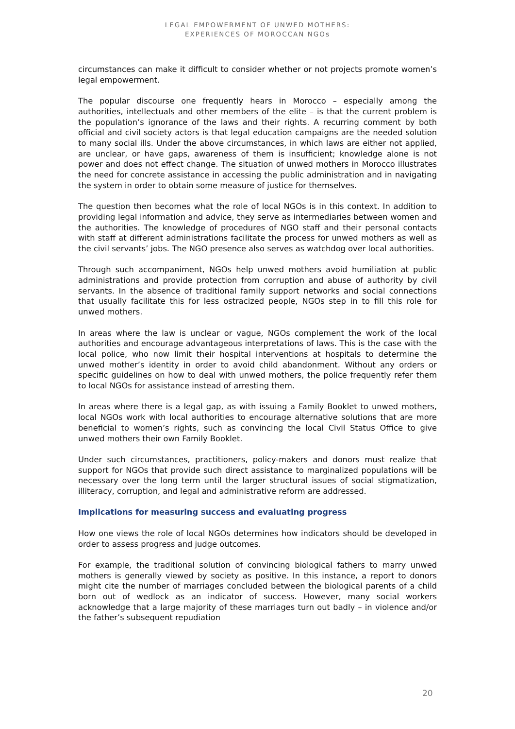LEGAL EMPOWERMENT OF UNWED MOTHERS:
EXPERIENCES OF MOROCCAN NGOs
circumstances can make it difficult to consider whether or not projects promote women’s legal empowerment.
The popular discourse one frequently hears in Morocco – especially among the authorities, intellectuals and other members of the elite – is that the current problem is the population’s ignorance of the laws and their rights. A recurring comment by both official and civil society actors is that legal education campaigns are the needed solution to many social ills. Under the above circumstances, in which laws are either not applied, are unclear, or have gaps, awareness of them is insufficient; knowledge alone is not power and does not effect change. The situation of unwed mothers in Morocco illustrates the need for concrete assistance in accessing the public administration and in navigating the system in order to obtain some measure of justice for themselves.
The question then becomes what the role of local NGOs is in this context. In addition to providing legal information and advice, they serve as intermediaries between women and the authorities. The knowledge of procedures of NGO staff and their personal contacts with staff at different administrations facilitate the process for unwed mothers as well as the civil servants’ jobs. The NGO presence also serves as watchdog over local authorities.
Through such accompaniment, NGOs help unwed mothers avoid humiliation at public administrations and provide protection from corruption and abuse of authority by civil servants. In the absence of traditional family support networks and social connections that usually facilitate this for less ostracized people, NGOs step in to fill this role for unwed mothers.
In areas where the law is unclear or vague, NGOs complement the work of the local authorities and encourage advantageous interpretations of laws. This is the case with the local police, who now limit their hospital interventions at hospitals to determine the unwed mother’s identity in order to avoid child abandonment. Without any orders or specific guidelines on how to deal with unwed mothers, the police frequently refer them to local NGOs for assistance instead of arresting them.
In areas where there is a legal gap, as with issuing a Family Booklet to unwed mothers, local NGOs work with local authorities to encourage alternative solutions that are more beneficial to women’s rights, such as convincing the local Civil Status Office to give unwed mothers their own Family Booklet.
Under such circumstances, practitioners, policy-makers and donors must realize that support for NGOs that provide such direct assistance to marginalized populations will be necessary over the long term until the larger structural issues of social stigmatization, illiteracy, corruption, and legal and administrative reform are addressed.
Implications for measuring success and evaluating progress
How one views the role of local NGOs determines how indicators should be developed in order to assess progress and judge outcomes.
For example, the traditional solution of convincing biological fathers to marry unwed mothers is generally viewed by society as positive. In this instance, a report to donors might cite the number of marriages concluded between the biological parents of a child born out of wedlock as an indicator of success. However, many social workers acknowledge that a large majority of these marriages turn out badly – in violence and/or the father’s subsequent repudiation
20